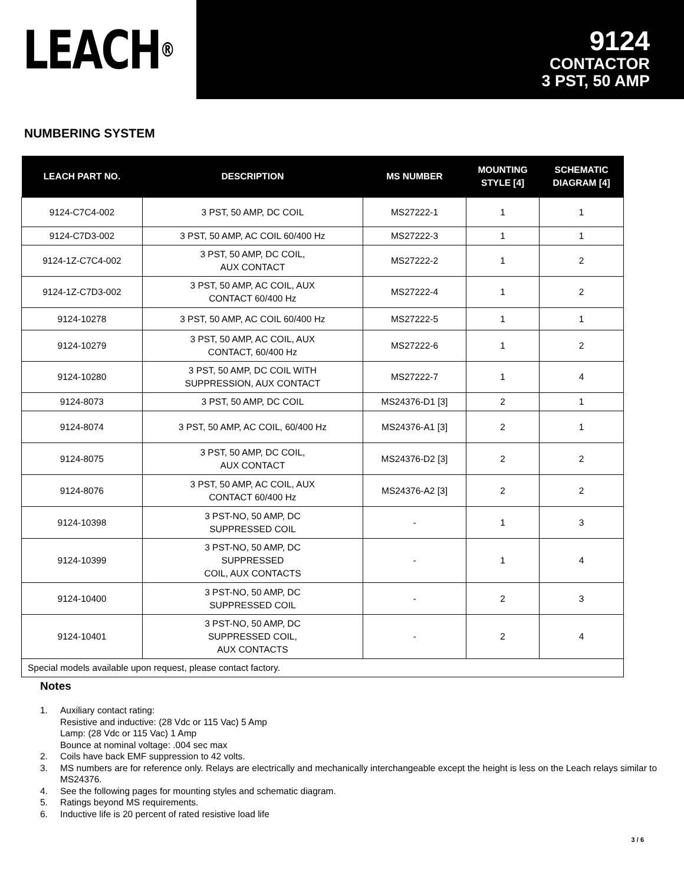LEACH<sup>®</sup>
9124
CONTACTOR
3 PST, 50 AMP
NUMBERING SYSTEM
| LEACH PART NO. | DESCRIPTION | MS NUMBER | MOUNTING STYLE [4] | SCHEMATIC DIAGRAM [4] |
| --- | --- | --- | --- | --- |
| 9124-C7C4-002 | 3 PST, 50 AMP, DC COIL | MS27222-1 | 1 | 1 |
| 9124-C7D3-002 | 3 PST, 50 AMP, AC COIL 60/400 Hz | MS27222-3 | 1 | 1 |
| 9124-1Z-C7C4-002 | 3 PST, 50 AMP, DC COIL, AUX CONTACT | MS27222-2 | 1 | 2 |
| 9124-1Z-C7D3-002 | 3 PST, 50 AMP, AC COIL, AUX CONTACT 60/400 Hz | MS27222-4 | 1 | 2 |
| 9124-10278 | 3 PST, 50 AMP, AC COIL 60/400 Hz | MS27222-5 | 1 | 1 |
| 9124-10279 | 3 PST, 50 AMP, AC COIL, AUX CONTACT, 60/400 Hz | MS27222-6 | 1 | 2 |
| 9124-10280 | 3 PST, 50 AMP, DC COIL WITH SUPPRESSION, AUX CONTACT | MS27222-7 | 1 | 4 |
| 9124-8073 | 3 PST, 50 AMP, DC COIL | MS24376-D1 [3] | 2 | 1 |
| 9124-8074 | 3 PST, 50 AMP, AC COIL, 60/400 Hz | MS24376-A1 [3] | 2 | 1 |
| 9124-8075 | 3 PST, 50 AMP, DC COIL, AUX CONTACT | MS24376-D2 [3] | 2 | 2 |
| 9124-8076 | 3 PST, 50 AMP, AC COIL, AUX CONTACT 60/400 Hz | MS24376-A2 [3] | 2 | 2 |
| 9124-10398 | 3 PST-NO, 50 AMP, DC SUPPRESSED COIL | - | 1 | 3 |
| 9124-10399 | 3 PST-NO, 50 AMP, DC SUPPRESSED COIL, AUX CONTACTS | - | 1 | 4 |
| 9124-10400 | 3 PST-NO, 50 AMP, DC SUPPRESSED COIL | - | 2 | 3 |
| 9124-10401 | 3 PST-NO, 50 AMP, DC SUPPRESSED COIL, AUX CONTACTS | - | 2 | 4 |
| Special models available upon request, please contact factory. | | | | |
Notes
1. Auxiliary contact rating:
Resistive and inductive: (28 Vdc or 115 Vac) 5 Amp
Lamp: (28 Vdc or 115 Vac) 1 Amp
Bounce at nominal voltage: .004 sec max
2. Coils have back EMF suppression to 42 volts.
3. MS numbers are for reference only. Relays are electrically and mechanically interchangeable except the height is less on the Leach relays similar to MS24376.
4. See the following pages for mounting styles and schematic diagram.
5. Ratings beyond MS requirements.
6. Inductive life is 20 percent of rated resistive load life
3 / 6